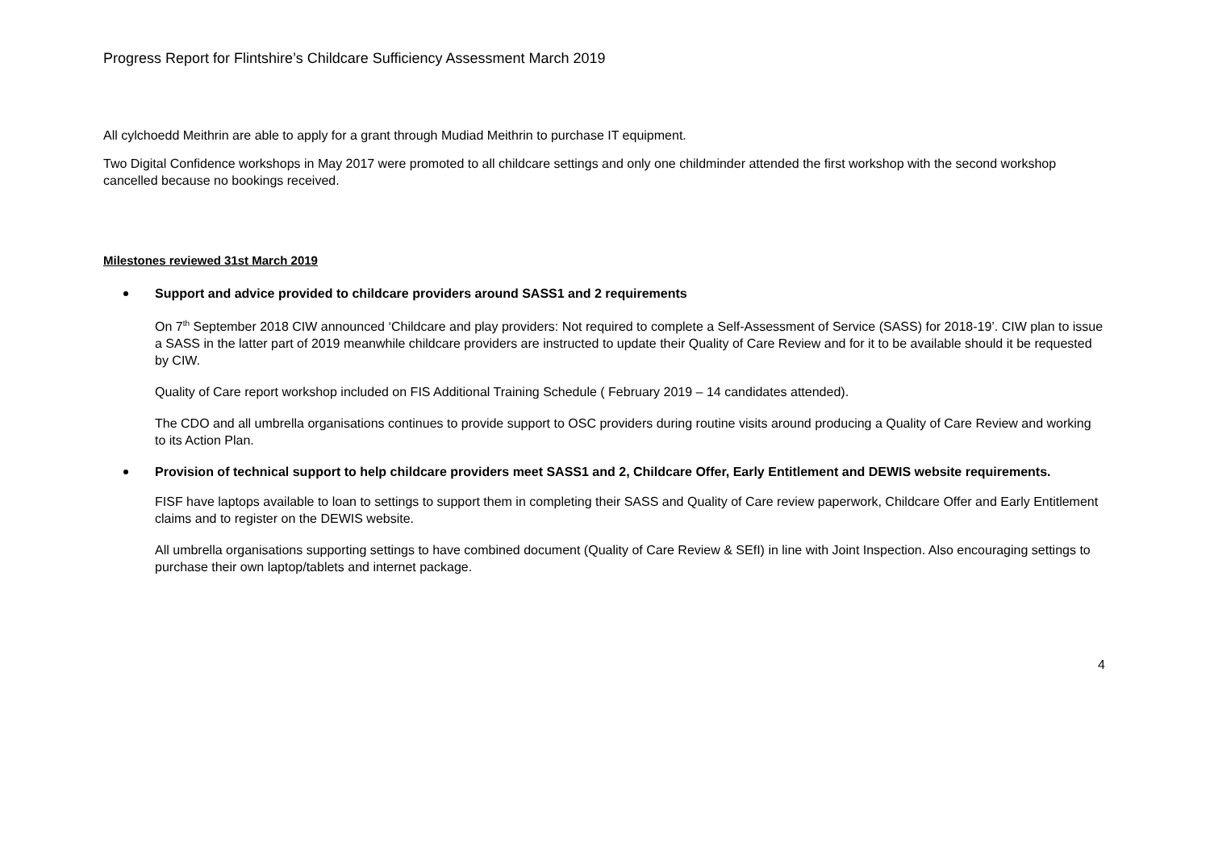Progress Report for Flintshire’s Childcare Sufficiency Assessment March 2019
All cylchoedd Meithrin are able to apply for a grant through Mudiad Meithrin to purchase IT equipment.
Two Digital Confidence workshops in May 2017 were promoted to all childcare settings and only one childminder attended the first workshop with the second workshop cancelled because no bookings received.
Milestones reviewed 31st March 2019
Support and advice provided to childcare providers around SASS1 and 2 requirements
On 7<sup>th</sup> September 2018 CIW announced ‘Childcare and play providers: Not required to complete a Self-Assessment of Service (SASS) for 2018-19’. CIW plan to issue a SASS in the latter part of 2019 meanwhile childcare providers are instructed to update their Quality of Care Review and for it to be available should it be requested by CIW.
Quality of Care report workshop included on FIS Additional Training Schedule ( February 2019 – 14 candidates attended).
The CDO and all umbrella organisations continues to provide support to OSC providers during routine visits around producing a Quality of Care Review and working to its Action Plan.
Provision of technical support to help childcare providers meet SASS1 and 2, Childcare Offer, Early Entitlement and DEWIS website requirements.
FISF have laptops available to loan to settings to support them in completing their SASS and Quality of Care review paperwork, Childcare Offer and Early Entitlement claims and to register on the DEWIS website.
All umbrella organisations supporting settings to have combined document (Quality of Care Review & SEfI) in line with Joint Inspection. Also encouraging settings to purchase their own laptop/tablets and internet package.
4